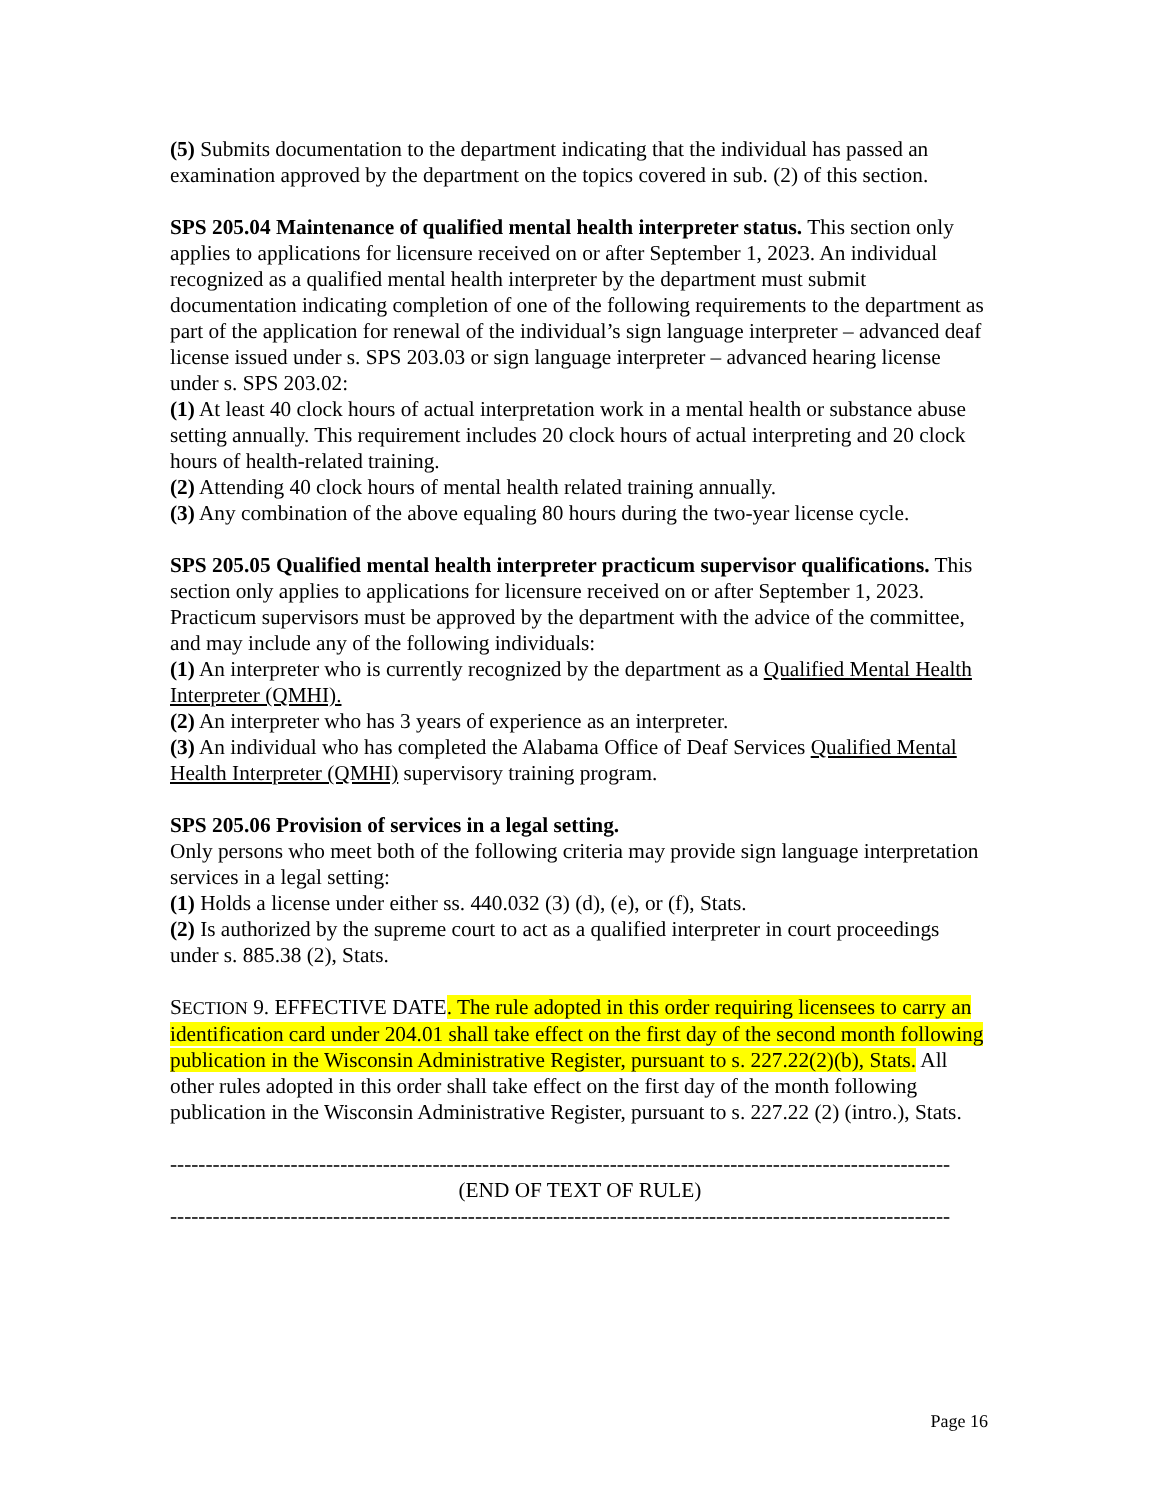(5) Submits documentation to the department indicating that the individual has passed an examination approved by the department on the topics covered in sub. (2) of this section.
SPS 205.04 Maintenance of qualified mental health interpreter status. This section only applies to applications for licensure received on or after September 1, 2023. An individual recognized as a qualified mental health interpreter by the department must submit documentation indicating completion of one of the following requirements to the department as part of the application for renewal of the individual’s sign language interpreter – advanced deaf license issued under s. SPS 203.03 or sign language interpreter – advanced hearing license under s. SPS 203.02:
(1) At least 40 clock hours of actual interpretation work in a mental health or substance abuse setting annually. This requirement includes 20 clock hours of actual interpreting and 20 clock hours of health-related training.
(2) Attending 40 clock hours of mental health related training annually.
(3) Any combination of the above equaling 80 hours during the two-year license cycle.
SPS 205.05 Qualified mental health interpreter practicum supervisor qualifications. This section only applies to applications for licensure received on or after September 1, 2023. Practicum supervisors must be approved by the department with the advice of the committee, and may include any of the following individuals:
(1) An interpreter who is currently recognized by the department as a Qualified Mental Health Interpreter (QMHI).
(2) An interpreter who has 3 years of experience as an interpreter.
(3) An individual who has completed the Alabama Office of Deaf Services Qualified Mental Health Interpreter (QMHI) supervisory training program.
SPS 205.06 Provision of services in a legal setting.
Only persons who meet both of the following criteria may provide sign language interpretation services in a legal setting:
(1) Holds a license under either ss. 440.032 (3) (d), (e), or (f), Stats.
(2) Is authorized by the supreme court to act as a qualified interpreter in court proceedings under s. 885.38 (2), Stats.
SECTION 9. EFFECTIVE DATE. The rule adopted in this order requiring licensees to carry an identification card under 204.01 shall take effect on the first day of the second month following publication in the Wisconsin Administrative Register, pursuant to s. 227.22(2)(b), Stats. All other rules adopted in this order shall take effect on the first day of the month following publication in the Wisconsin Administrative Register, pursuant to s. 227.22 (2) (intro.), Stats.
--------------------------------------------------------------------------------------------------------------
(END OF TEXT OF RULE)
--------------------------------------------------------------------------------------------------------------
Page 16